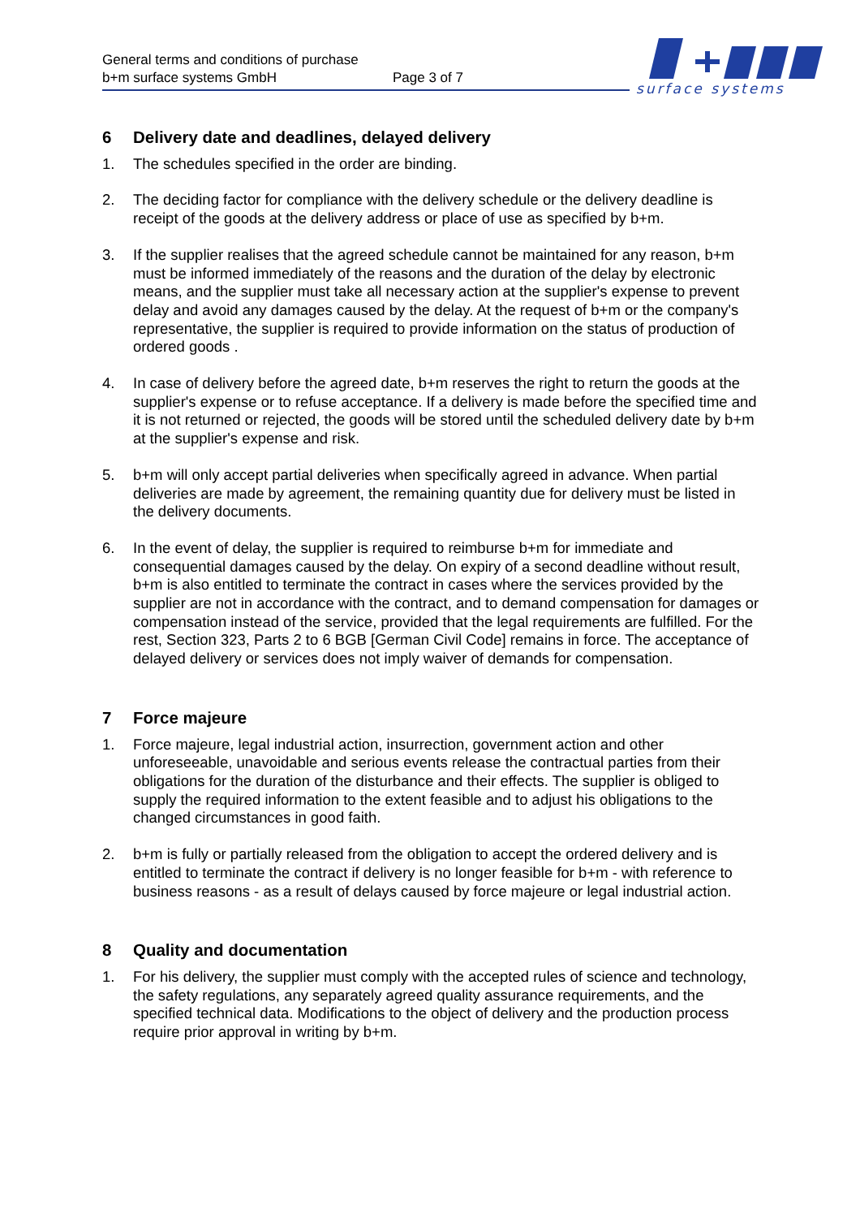General terms and conditions of purchase
b+m surface systems GmbH Page 3 of 7
surface systems
6 Delivery date and deadlines, delayed delivery
1. The schedules specified in the order are binding.
2. The deciding factor for compliance with the delivery schedule or the delivery deadline is receipt of the goods at the delivery address or place of use as specified by b+m.
3. If the supplier realises that the agreed schedule cannot be maintained for any reason, b+m must be informed immediately of the reasons and the duration of the delay by electronic means, and the supplier must take all necessary action at the supplier's expense to prevent delay and avoid any damages caused by the delay. At the request of b+m or the company's representative, the supplier is required to provide information on the status of production of ordered goods .
4. In case of delivery before the agreed date, b+m reserves the right to return the goods at the supplier's expense or to refuse acceptance. If a delivery is made before the specified time and it is not returned or rejected, the goods will be stored until the scheduled delivery date by b+m at the supplier's expense and risk.
5. b+m will only accept partial deliveries when specifically agreed in advance. When partial deliveries are made by agreement, the remaining quantity due for delivery must be listed in the delivery documents.
6. In the event of delay, the supplier is required to reimburse b+m for immediate and consequential damages caused by the delay. On expiry of a second deadline without result, b+m is also entitled to terminate the contract in cases where the services provided by the supplier are not in accordance with the contract, and to demand compensation for damages or compensation instead of the service, provided that the legal requirements are fulfilled. For the rest, Section 323, Parts 2 to 6 BGB [German Civil Code] remains in force. The acceptance of delayed delivery or services does not imply waiver of demands for compensation.
7 Force majeure
1. Force majeure, legal industrial action, insurrection, government action and other unforeseeable, unavoidable and serious events release the contractual parties from their obligations for the duration of the disturbance and their effects. The supplier is obliged to supply the required information to the extent feasible and to adjust his obligations to the changed circumstances in good faith.
2. b+m is fully or partially released from the obligation to accept the ordered delivery and is entitled to terminate the contract if delivery is no longer feasible for b+m - with reference to business reasons - as a result of delays caused by force majeure or legal industrial action.
8 Quality and documentation
1. For his delivery, the supplier must comply with the accepted rules of science and technology, the safety regulations, any separately agreed quality assurance requirements, and the specified technical data. Modifications to the object of delivery and the production process require prior approval in writing by b+m.